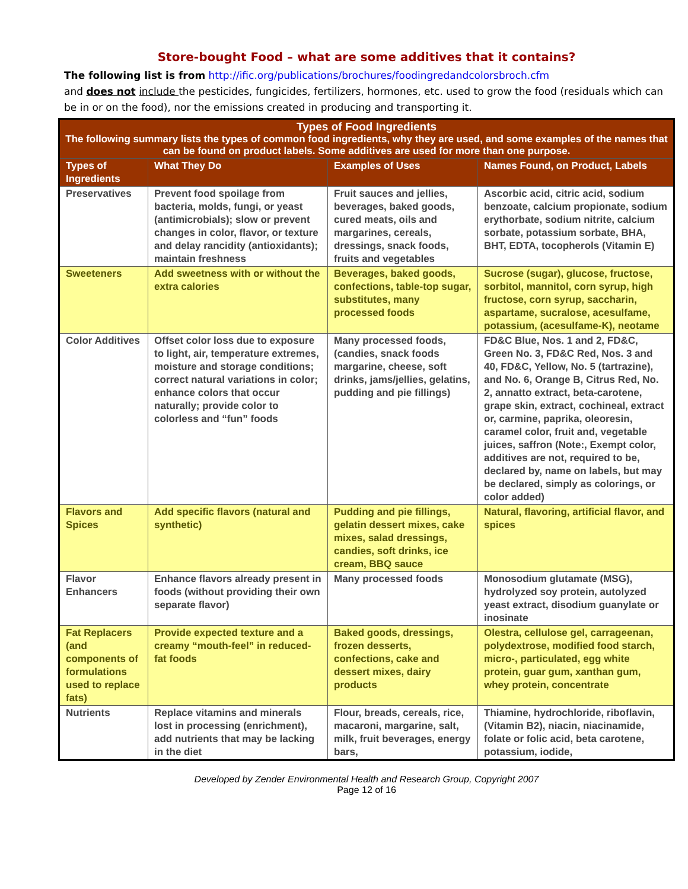Store-bought Food – what are some additives that it contains?
The following list is from http://ific.org/publications/brochures/foodingredandcolorsbroch.cfm
and does not include the pesticides, fungicides, fertilizers, hormones, etc. used to grow the food (residuals which can be in or on the food), nor the emissions created in producing and transporting it.
| Types of Food Ingredients The following summary lists the types of common food ingredients, why they are used, and some examples of the names that can be found on product labels. Some additives are used for more than one purpose. | | | |
| --- | --- | --- | --- |
| Types of Ingredients | What They Do | Examples of Uses | Names Found, on Product, Labels |
| Preservatives | Prevent food spoilage from bacteria, molds, fungi, or yeast (antimicrobials); slow or prevent changes in color, flavor, or texture and delay rancidity (antioxidants); maintain freshness | Fruit sauces and jellies, beverages, baked goods, cured meats, oils and margarines, cereals, dressings, snack foods, fruits and vegetables | Ascorbic acid, citric acid, sodium benzoate, calcium propionate, sodium erythorbate, sodium nitrite, calcium sorbate, potassium sorbate, BHA, BHT, EDTA, tocopherols (Vitamin E) |
| Sweeteners | Add sweetness with or without the extra calories | Beverages, baked goods, confections, table-top sugar, substitutes, many processed foods | Sucrose (sugar), glucose, fructose, sorbitol, mannitol, corn syrup, high fructose, corn syrup, saccharin, aspartame, sucralose, acesulfame, potassium, (acesulfame-K), neotame |
| Color Additives | Offset color loss due to exposure to light, air, temperature extremes, moisture and storage conditions; correct natural variations in color; enhance colors that occur naturally; provide color to colorless and “fun” foods | Many processed foods, (candies, snack foods margarine, cheese, soft drinks, jams/jellies, gelatins, pudding and pie fillings) | FD&C Blue, Nos. 1 and 2, FD&C, Green No. 3, FD&C Red, Nos. 3 and 40, FD&C, Yellow, No. 5 (tartrazine), and No. 6, Orange B, Citrus Red, No. 2, annatto extract, beta-carotene, grape skin, extract, cochineal, extract or, carmine, paprika, oleoresin, caramel color, fruit and, vegetable juices, saffron (Note:, Exempt color, additives are not, required to be, declared by, name on labels, but may be declared, simply as colorings, or color added) |
| Flavors and Spices | Add specific flavors (natural and synthetic) | Pudding and pie fillings, gelatin dessert mixes, cake mixes, salad dressings, candies, soft drinks, ice cream, BBQ sauce | Natural, flavoring, artificial flavor, and spices |
| Flavor Enhancers | Enhance flavors already present in foods (without providing their own separate flavor) | Many processed foods | Monosodium glutamate (MSG), hydrolyzed soy protein, autolyzed yeast extract, disodium guanylate or inosinate |
| Fat Replacers (and components of formulations used to replace fats) | Provide expected texture and a creamy “mouth-feel” in reduced-fat foods | Baked goods, dressings, frozen desserts, confections, cake and dessert mixes, dairy products | Olestra, cellulose gel, carrageenan, polydextrose, modified food starch, micro-, particulated, egg white protein, guar gum, xanthan gum, whey protein, concentrate |
| Nutrients | Replace vitamins and minerals lost in processing (enrichment), add nutrients that may be lacking in the diet | Flour, breads, cereals, rice, macaroni, margarine, salt, milk, fruit beverages, energy bars, | Thiamine, hydrochloride, riboflavin, (Vitamin B2), niacin, niacinamide, folate or folic acid, beta carotene, potassium, iodide, |
Developed by Zender Environmental Health and Research Group, Copyright 2007
Page 12 of 16